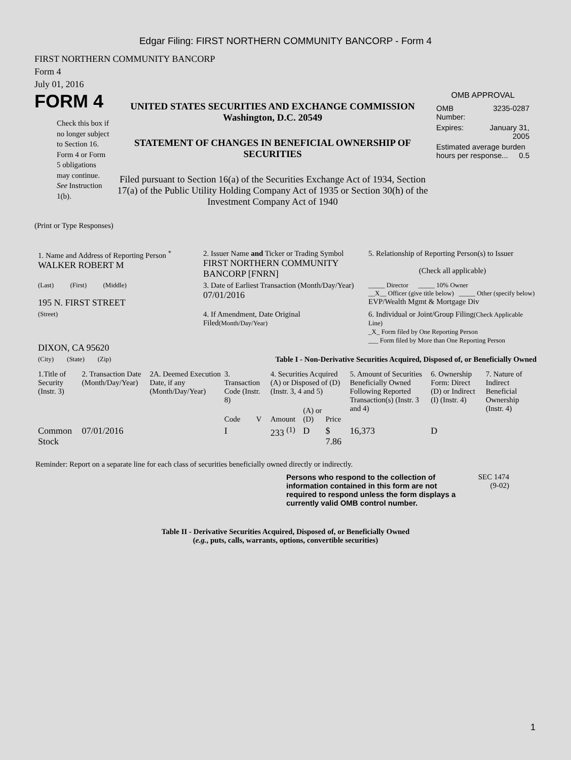Edgar Filing: FIRST NORTHERN COMMUNITY BANCORP - Form 4
FIRST NORTHERN COMMUNITY BANCORP
Form 4
July 01, 2016
FORM 4
Check this box if no longer subject to Section 16. Form 4 or Form 5 obligations may continue. See Instruction 1(b).
UNITED STATES SECURITIES AND EXCHANGE COMMISSION
Washington, D.C. 20549
STATEMENT OF CHANGES IN BENEFICIAL OWNERSHIP OF SECURITIES
Filed pursuant to Section 16(a) of the Securities Exchange Act of 1934, Section 17(a) of the Public Utility Holding Company Act of 1935 or Section 30(h) of the Investment Company Act of 1940
OMB APPROVAL
| OMB Number: | 3235-0287 |
| Expires: | January 31, 2005 |
| Estimated average burden hours per response... 0.5 | |
(Print or Type Responses)
| 1. Name and Address of Reporting Person <sup>*</sup> WALKER ROBERT M | 2. Issuer Name and Ticker or Trading Symbol FIRST NORTHERN COMMUNITY BANCORP [FNRN] | 5. Relationship of Reporting Person(s) to Issuer (Check all applicable) |
| (Last) (First) (Middle) 195 N. FIRST STREET | 3. Date of Earliest Transaction (Month/Day/Year) 07/01/2016 | _____ Director _____ 10% Owner __X__ Officer (give title below) _____ Other (specify below) EVP/Wealth Mgmt & Mortgage Div |
| (Street) DIXON, CA 95620 | 4. If Amendment, Date Original Filed (Month/Day/Year) | 6. Individual or Joint/Group Filing (Check Applicable Line) _X_ Form filed by One Reporting Person ___ Form filed by More than One Reporting Person |
| (City) (State) (Zip) | Table I - Non-Derivative Securities Acquired, Disposed of, or Beneficially Owned | |
| 1.Title of Security (Instr. 3) | 2. Transaction Date (Month/Day/Year) | 2A. Deemed Execution Date, if any (Month/Day/Year) | 3. Transaction Code (Instr. 8) | | 4. Securities Acquired (A) or Disposed of (D) (Instr. 3, 4 and 5) | | | 5. Amount of Securities Beneficially Owned Following Reported Transaction(s) (Instr. 3 and 4) | 6. Ownership Form: Direct (D) or Indirect (I) (Instr. 4) | 7. Nature of Indirect Beneficial Ownership (Instr. 4) |
| --- | --- | --- | --- | --- | --- | --- | --- | --- | --- | --- |
| | | | Code | V | Amount | (A) or (D) | Price | | | |
| Common Stock | 07/01/2016 | | I | | 233 <sup>(1)</sup> | D | $ 7.86 | 16,373 | D | |
Reminder: Report on a separate line for each class of securities beneficially owned directly or indirectly.
Persons who respond to the collection of information contained in this form are not required to respond unless the form displays a currently valid OMB control number.
SEC 1474
(9-02)
Table II - Derivative Securities Acquired, Disposed of, or Beneficially Owned
(e.g., puts, calls, warrants, options, convertible securities)
1